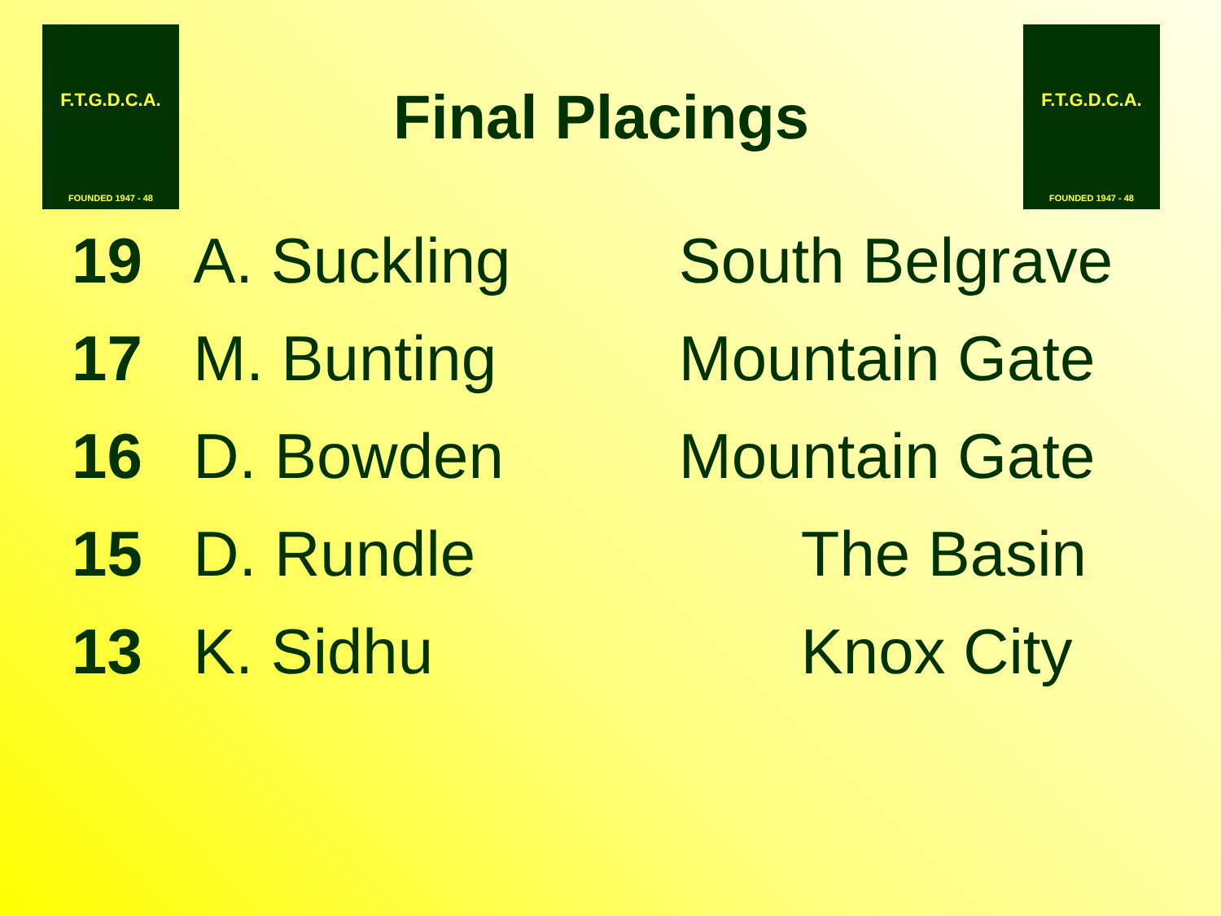F.T.G.D.C.A.
FOUNDED 1947 - 48
Final Placings
F.T.G.D.C.A.
FOUNDED 1947 - 48
| 19 | A. Suckling | South Belgrave |
| 17 | M. Bunting | Mountain Gate |
| 16 | D. Bowden | Mountain Gate |
| 15 | D. Rundle | The Basin |
| 13 | K. Sidhu | Knox City |